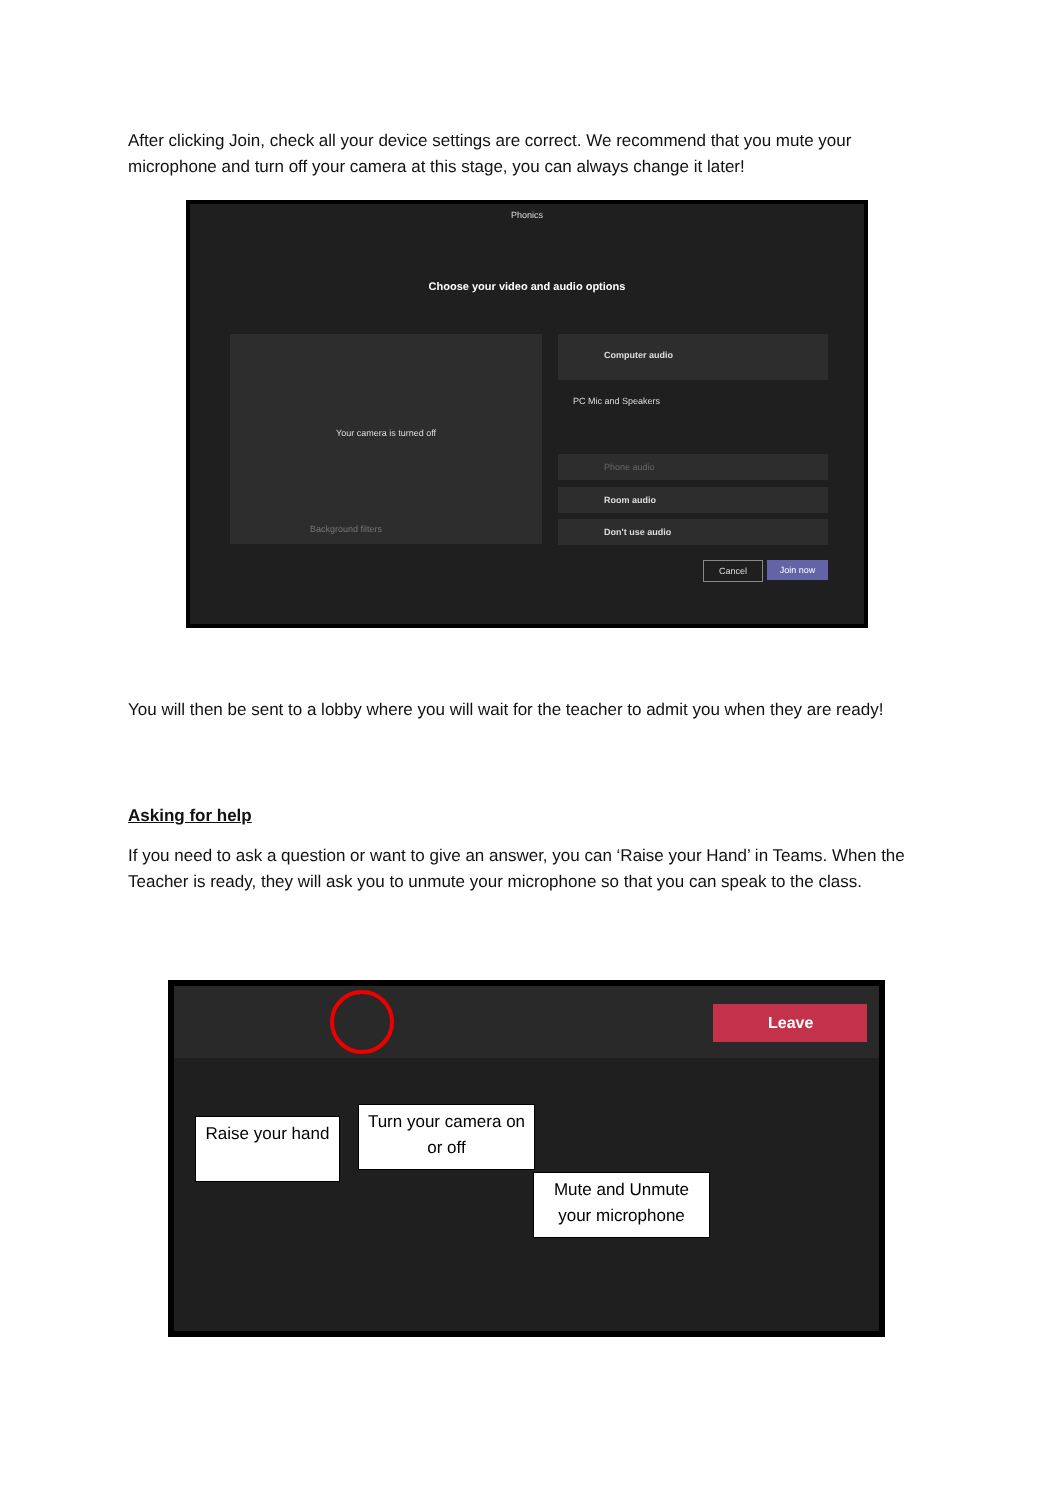After clicking Join, check all your device settings are correct. We recommend that you mute your microphone and turn off your camera at this stage, you can always change it later!
Phonics
Choose your video and audio options
Your camera is turned off
Background filters
Computer audio
PC Mic and Speakers
Phone audio
Room audio
Don't use audio
Cancel Join now
You will then be sent to a lobby where you will wait for the teacher to admit you when they are ready!
Asking for help
If you need to ask a question or want to give an answer, you can ‘Raise your Hand’ in Teams. When the Teacher is ready, they will ask you to unmute your microphone so that you can speak to the class.
Leave
Raise your hand
Turn your camera on or off
Mute and Unmute your microphone